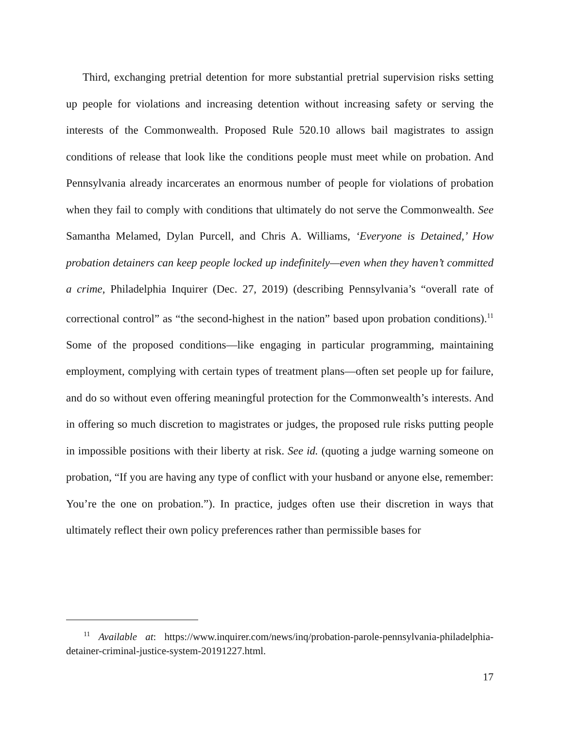Third, exchanging pretrial detention for more substantial pretrial supervision risks setting up people for violations and increasing detention without increasing safety or serving the interests of the Commonwealth. Proposed Rule 520.10 allows bail magistrates to assign conditions of release that look like the conditions people must meet while on probation. And Pennsylvania already incarcerates an enormous number of people for violations of probation when they fail to comply with conditions that ultimately do not serve the Commonwealth. See Samantha Melamed, Dylan Purcell, and Chris A. Williams, ‘Everyone is Detained,’ How probation detainers can keep people locked up indefinitely—even when they haven’t committed a crime, Philadelphia Inquirer (Dec. 27, 2019) (describing Pennsylvania’s “overall rate of correctional control” as “the second-highest in the nation” based upon probation conditions).<sup>11</sup> Some of the proposed conditions—like engaging in particular programming, maintaining employment, complying with certain types of treatment plans—often set people up for failure, and do so without even offering meaningful protection for the Commonwealth’s interests. And in offering so much discretion to magistrates or judges, the proposed rule risks putting people in impossible positions with their liberty at risk. See id. (quoting a judge warning someone on probation, “If you are having any type of conflict with your husband or anyone else, remember: You’re the one on probation.”). In practice, judges often use their discretion in ways that ultimately reflect their own policy preferences rather than permissible bases for
<sup>11</sup> Available at: https://www.inquirer.com/news/inq/probation-parole-pennsylvania-philadelphia-detainer-criminal-justice-system-20191227.html.
17